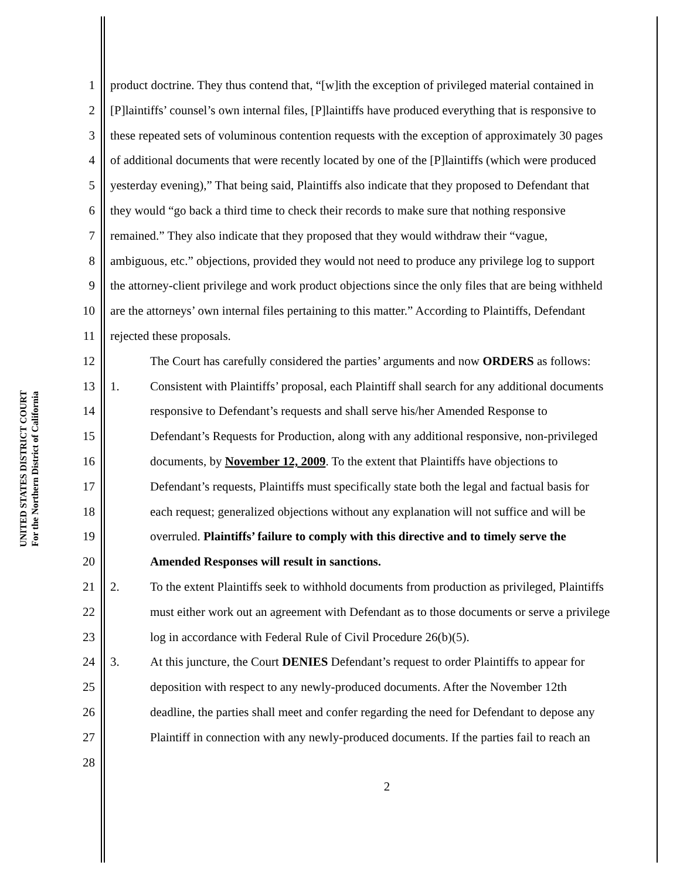UNITED STATES DISTRICT COURT
For the Northern District of California
1 product doctrine. They thus contend that, “[w]ith the exception of privileged material contained in
2 [P]laintiffs’ counsel’s own internal files, [P]laintiffs have produced everything that is responsive to
3 these repeated sets of voluminous contention requests with the exception of approximately 30 pages
4 of additional documents that were recently located by one of the [P]laintiffs (which were produced
5 yesterday evening),” That being said, Plaintiffs also indicate that they proposed to Defendant that
6 they would “go back a third time to check their records to make sure that nothing responsive
7 remained.” They also indicate that they proposed that they would withdraw their “vague,
8 ambiguous, etc.” objections, provided they would not need to produce any privilege log to support
9 the attorney-client privilege and work product objections since the only files that are being withheld
10 are the attorneys’ own internal files pertaining to this matter.” According to Plaintiffs, Defendant
11 rejected these proposals.
12 The Court has carefully considered the parties’ arguments and now ORDERS as follows:
13 1. Consistent with Plaintiffs’ proposal, each Plaintiff shall search for any additional documents
14 responsive to Defendant’s requests and shall serve his/her Amended Response to
15 Defendant’s Requests for Production, along with any additional responsive, non-privileged
16 documents, by November 12, 2009. To the extent that Plaintiffs have objections to
17 Defendant’s requests, Plaintiffs must specifically state both the legal and factual basis for
18 each request; generalized objections without any explanation will not suffice and will be
19 overruled. Plaintiffs’ failure to comply with this directive and to timely serve the
20 Amended Responses will result in sanctions.
21 2. To the extent Plaintiffs seek to withhold documents from production as privileged, Plaintiffs
22 must either work out an agreement with Defendant as to those documents or serve a privilege
23 log in accordance with Federal Rule of Civil Procedure 26(b)(5).
24 3. At this juncture, the Court DENIES Defendant’s request to order Plaintiffs to appear for
25 deposition with respect to any newly-produced documents. After the November 12th
26 deadline, the parties shall meet and confer regarding the need for Defendant to depose any
27 Plaintiff in connection with any newly-produced documents. If the parties fail to reach an
28
2